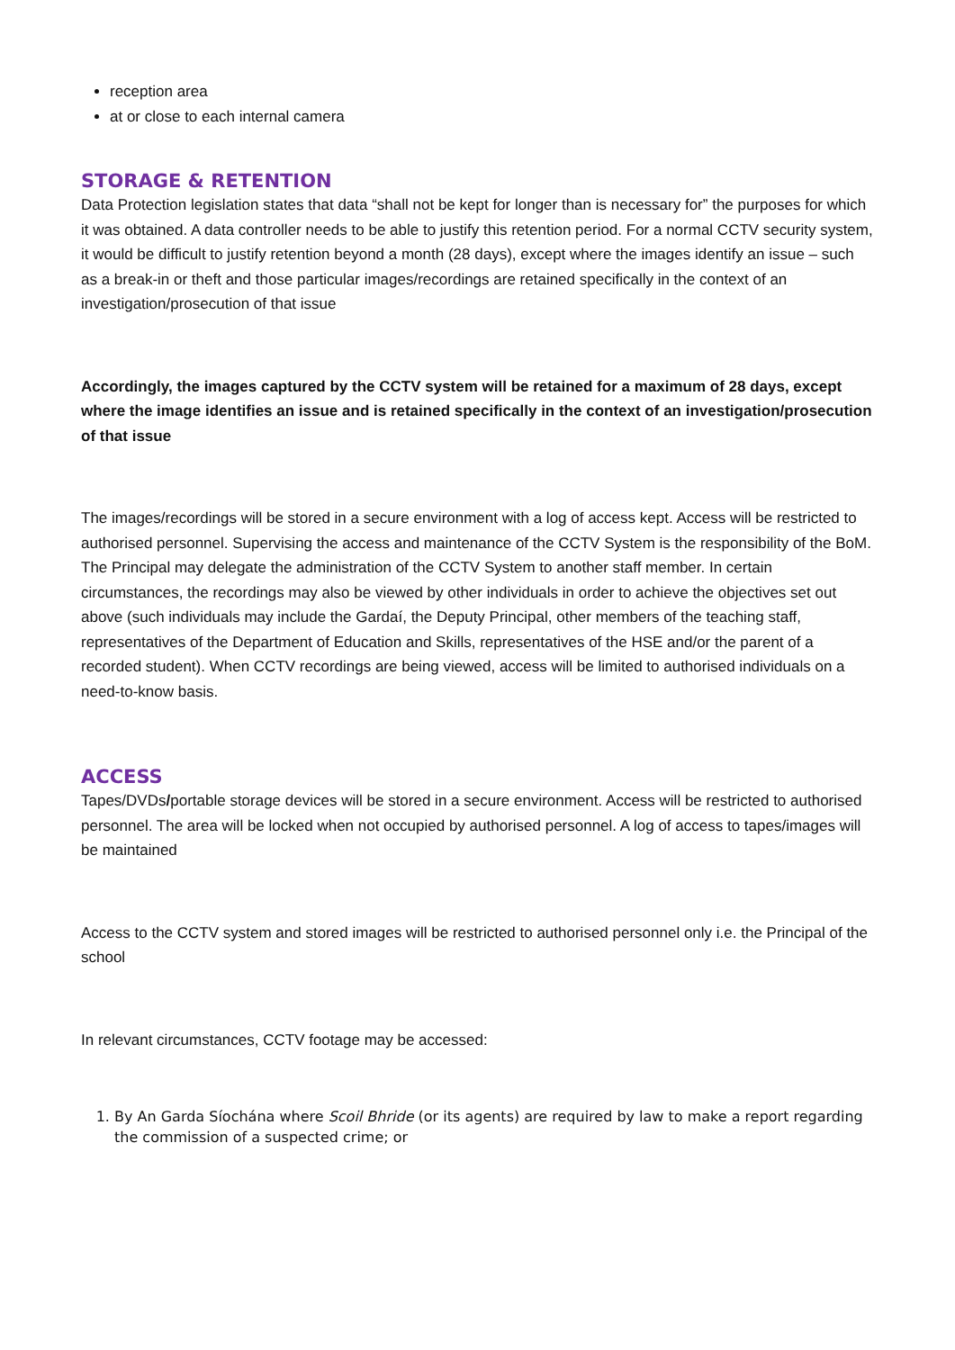reception area
at or close to each internal camera
STORAGE & RETENTION
Data Protection legislation states that data “shall not be kept for longer than is necessary for” the purposes for which it was obtained. A data controller needs to be able to justify this retention period. For a normal CCTV security system, it would be difficult to justify retention beyond a month (28 days), except where the images identify an issue – such as a break-in or theft and those particular images/recordings are retained specifically in the context of an investigation/prosecution of that issue
Accordingly, the images captured by the CCTV system will be retained for a maximum of 28 days, except where the image identifies an issue and is retained specifically in the context of an investigation/prosecution of that issue
The images/recordings will be stored in a secure environment with a log of access kept. Access will be restricted to authorised personnel. Supervising the access and maintenance of the CCTV System is the responsibility of the BoM. The Principal may delegate the administration of the CCTV System to another staff member. In certain circumstances, the recordings may also be viewed by other individuals in order to achieve the objectives set out above (such individuals may include the Gardaí, the Deputy Principal, other members of the teaching staff, representatives of the Department of Education and Skills, representatives of the HSE and/or the parent of a recorded student). When CCTV recordings are being viewed, access will be limited to authorised individuals on a need-to-know basis.
ACCESS
Tapes/DVDs/portable storage devices will be stored in a secure environment. Access will be restricted to authorised personnel. The area will be locked when not occupied by authorised personnel. A log of access to tapes/images will be maintained
Access to the CCTV system and stored images will be restricted to authorised personnel only i.e. the Principal of the school
In relevant circumstances, CCTV footage may be accessed:
1. By An Garda Síochána where Scoil Bhride (or its agents) are required by law to make a report regarding the commission of a suspected crime; or